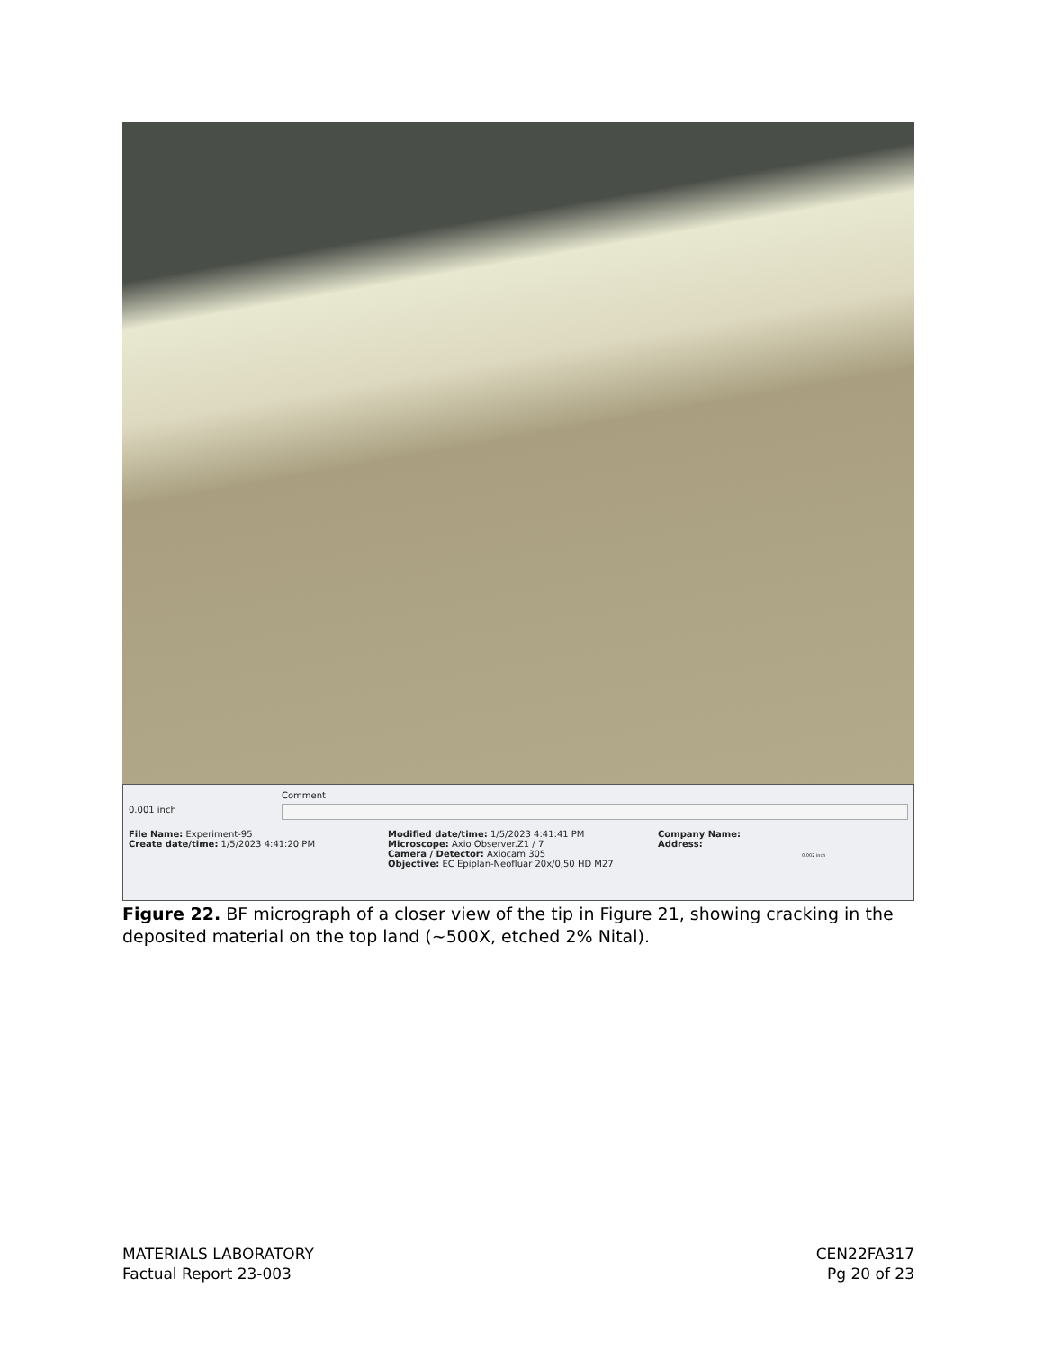0.001 inch
Comment
File Name: Experiment-95
Create date/time: 1/5/2023 4:41:20 PM
Modified date/time: 1/5/2023 4:41:41 PM
Microscope: Axio Observer.Z1 / 7
Camera / Detector: Axiocam 305
Objective: EC Epiplan-Neofluar 20x/0,50 HD M27
Company Name:
Address:
0.002 inch
Figure 22. BF micrograph of a closer view of the tip in Figure 21, showing cracking in the deposited material on the top land (~500X, etched 2% Nital).
MATERIALS LABORATORY
Factual Report 23-003
CEN22FA317
Pg 20 of 23